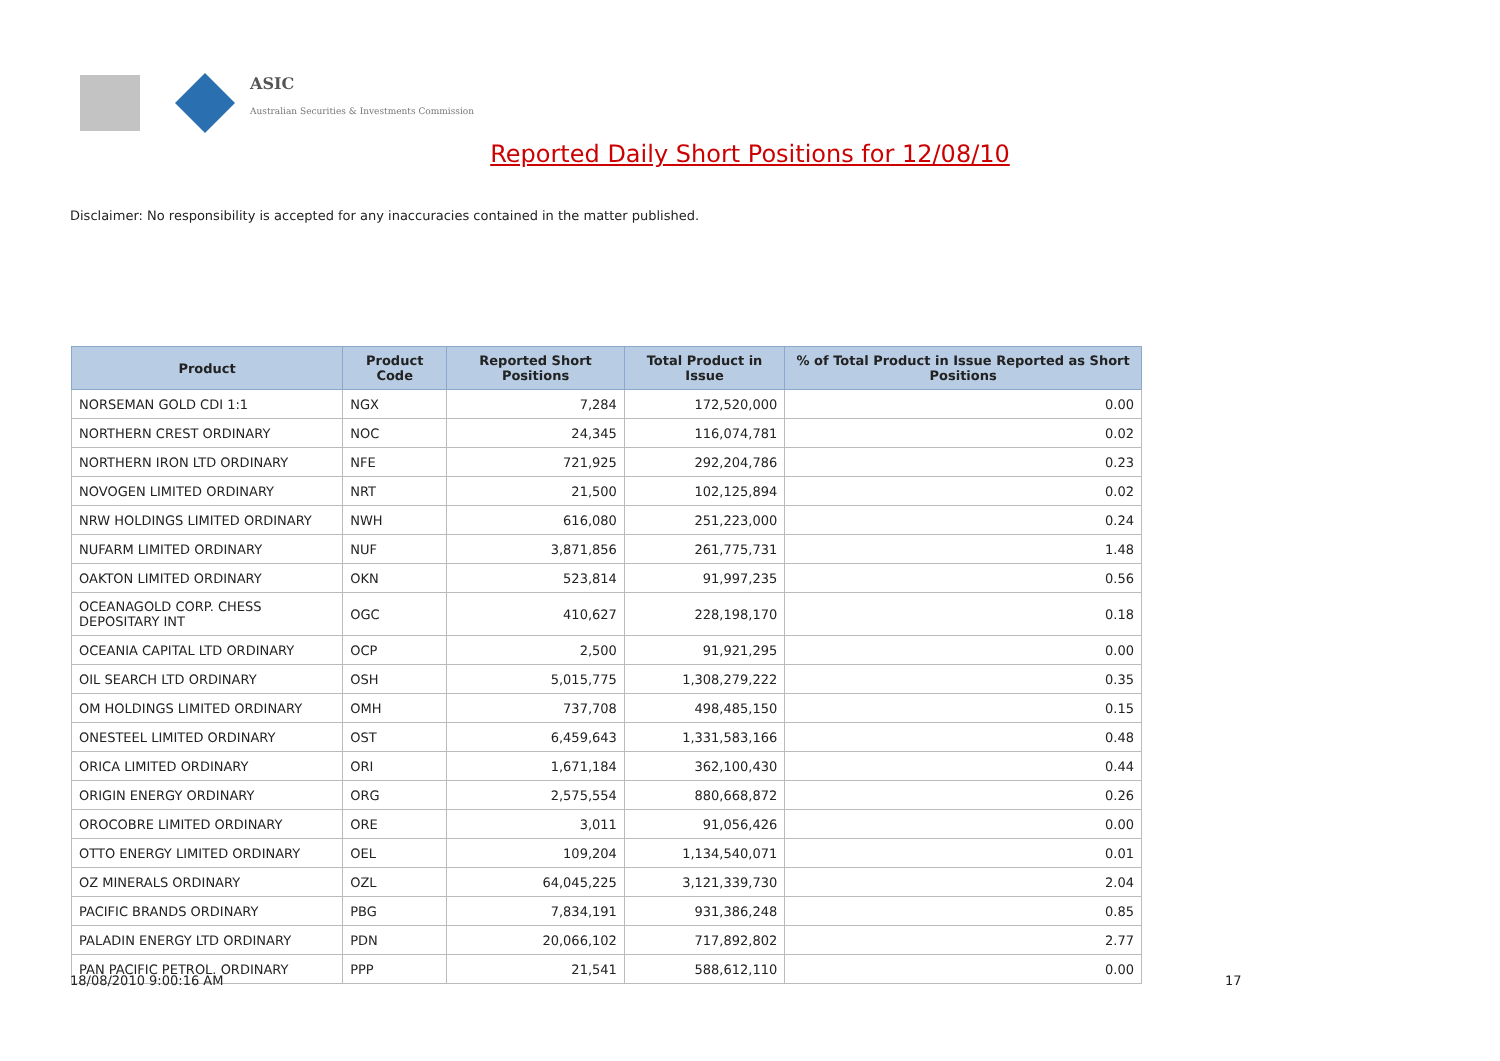ASIC
Australian Securities & Investments Commission
Reported Daily Short Positions for 12/08/10
Disclaimer: No responsibility is accepted for any inaccuracies contained in the matter published.
| Product | Product Code | Reported Short Positions | Total Product in Issue | % of Total Product in Issue Reported as Short Positions |
| --- | --- | --- | --- | --- |
| NORSEMAN GOLD CDI 1:1 | NGX | 7,284 | 172,520,000 | 0.00 |
| NORTHERN CREST ORDINARY | NOC | 24,345 | 116,074,781 | 0.02 |
| NORTHERN IRON LTD ORDINARY | NFE | 721,925 | 292,204,786 | 0.23 |
| NOVOGEN LIMITED ORDINARY | NRT | 21,500 | 102,125,894 | 0.02 |
| NRW HOLDINGS LIMITED ORDINARY | NWH | 616,080 | 251,223,000 | 0.24 |
| NUFARM LIMITED ORDINARY | NUF | 3,871,856 | 261,775,731 | 1.48 |
| OAKTON LIMITED ORDINARY | OKN | 523,814 | 91,997,235 | 0.56 |
| OCEANAGOLD CORP. CHESS DEPOSITARY INT | OGC | 410,627 | 228,198,170 | 0.18 |
| OCEANIA CAPITAL LTD ORDINARY | OCP | 2,500 | 91,921,295 | 0.00 |
| OIL SEARCH LTD ORDINARY | OSH | 5,015,775 | 1,308,279,222 | 0.35 |
| OM HOLDINGS LIMITED ORDINARY | OMH | 737,708 | 498,485,150 | 0.15 |
| ONESTEEL LIMITED ORDINARY | OST | 6,459,643 | 1,331,583,166 | 0.48 |
| ORICA LIMITED ORDINARY | ORI | 1,671,184 | 362,100,430 | 0.44 |
| ORIGIN ENERGY ORDINARY | ORG | 2,575,554 | 880,668,872 | 0.26 |
| OROCOBRE LIMITED ORDINARY | ORE | 3,011 | 91,056,426 | 0.00 |
| OTTO ENERGY LIMITED ORDINARY | OEL | 109,204 | 1,134,540,071 | 0.01 |
| OZ MINERALS ORDINARY | OZL | 64,045,225 | 3,121,339,730 | 2.04 |
| PACIFIC BRANDS ORDINARY | PBG | 7,834,191 | 931,386,248 | 0.85 |
| PALADIN ENERGY LTD ORDINARY | PDN | 20,066,102 | 717,892,802 | 2.77 |
| PAN PACIFIC PETROL. ORDINARY | PPP | 21,541 | 588,612,110 | 0.00 |
18/08/2010 9:00:16 AM 17